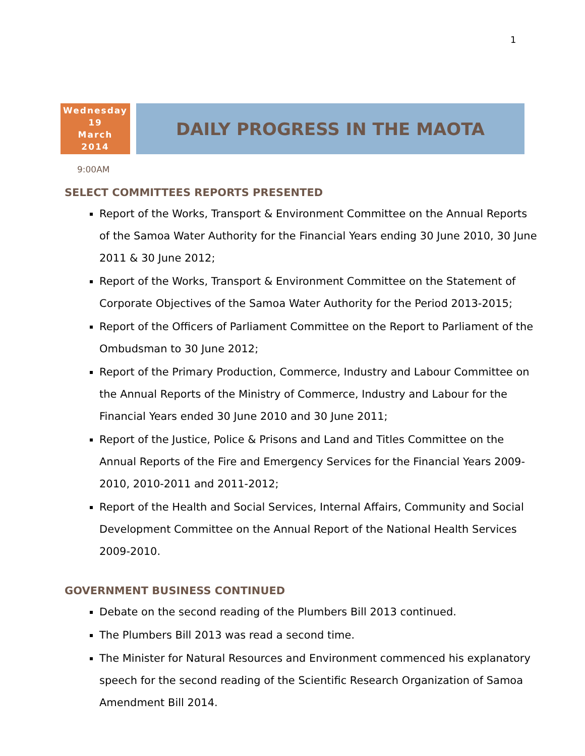1
Wednesday
19
March
2014
DAILY PROGRESS IN THE MAOTA
9:00AM
SELECT COMMITTEES REPORTS PRESENTED
Report of the Works, Transport & Environment Committee on the Annual Reports of the Samoa Water Authority for the Financial Years ending 30 June 2010, 30 June 2011 & 30 June 2012;
Report of the Works, Transport & Environment Committee on the Statement of Corporate Objectives of the Samoa Water Authority for the Period 2013-2015;
Report of the Officers of Parliament Committee on the Report to Parliament of the Ombudsman to 30 June 2012;
Report of the Primary Production, Commerce, Industry and Labour Committee on the Annual Reports of the Ministry of Commerce, Industry and Labour for the Financial Years ended 30 June 2010 and 30 June 2011;
Report of the Justice, Police & Prisons and Land and Titles Committee on the Annual Reports of the Fire and Emergency Services for the Financial Years 2009-2010, 2010-2011 and 2011-2012;
Report of the Health and Social Services, Internal Affairs, Community and Social Development Committee on the Annual Report of the National Health Services 2009-2010.
GOVERNMENT BUSINESS CONTINUED
Debate on the second reading of the Plumbers Bill 2013 continued.
The Plumbers Bill 2013 was read a second time.
The Minister for Natural Resources and Environment commenced his explanatory speech for the second reading of the Scientific Research Organization of Samoa Amendment Bill 2014.